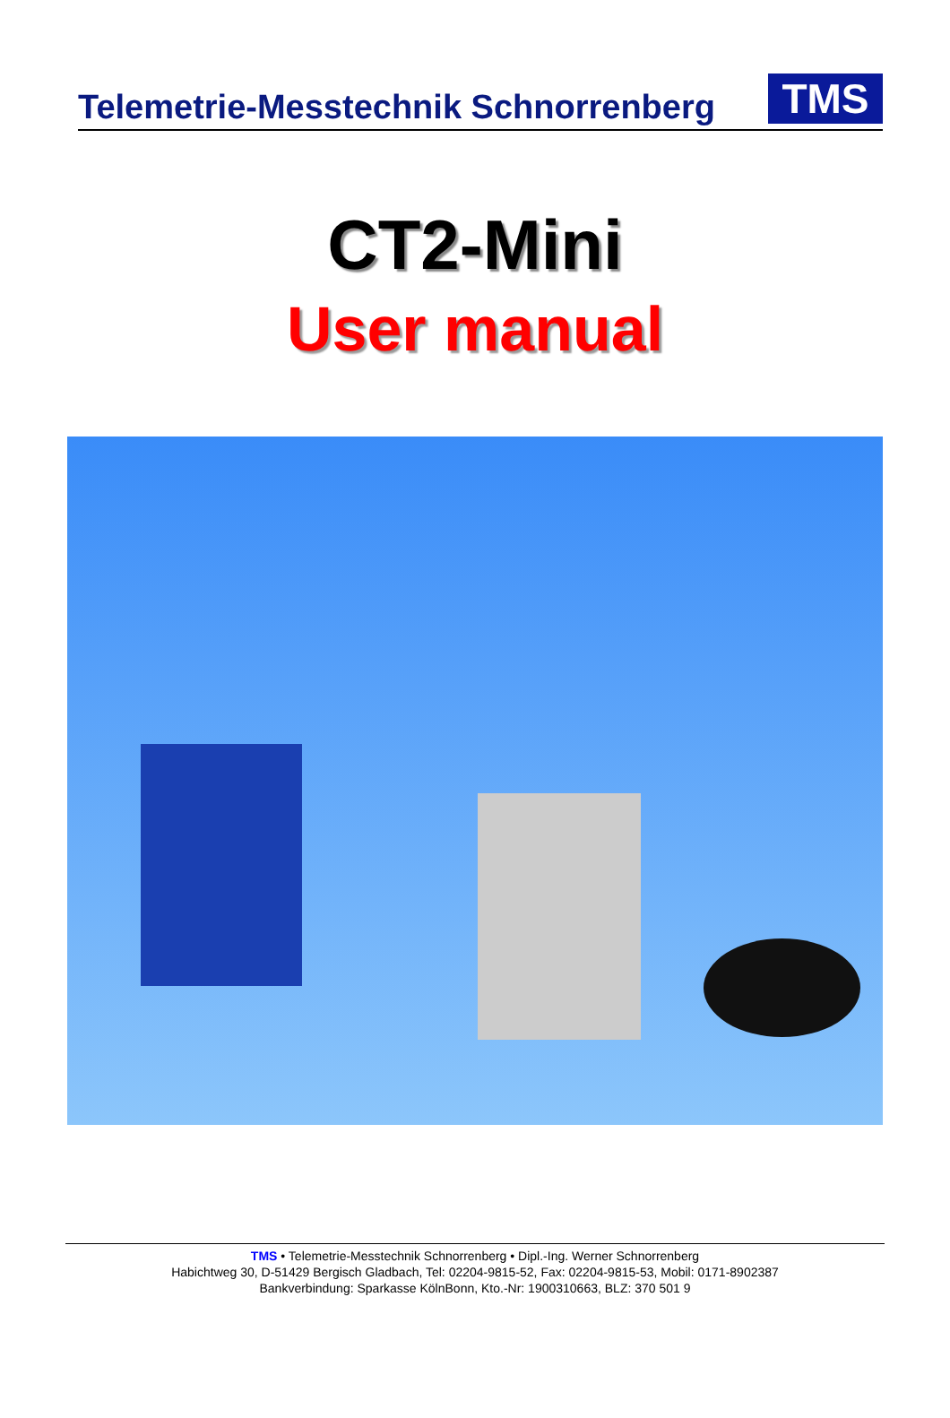Telemetrie-Messtechnik Schnorrenberg
TMS
CT2-Mini
User manual
TMS • Telemetrie-Messtechnik Schnorrenberg • Dipl.-Ing. Werner Schnorrenberg
Habichtweg 30, D-51429 Bergisch Gladbach, Tel: 02204-9815-52, Fax: 02204-9815-53, Mobil: 0171-8902387
Bankverbindung: Sparkasse KölnBonn, Kto.-Nr: 1900310663, BLZ: 370 501 9